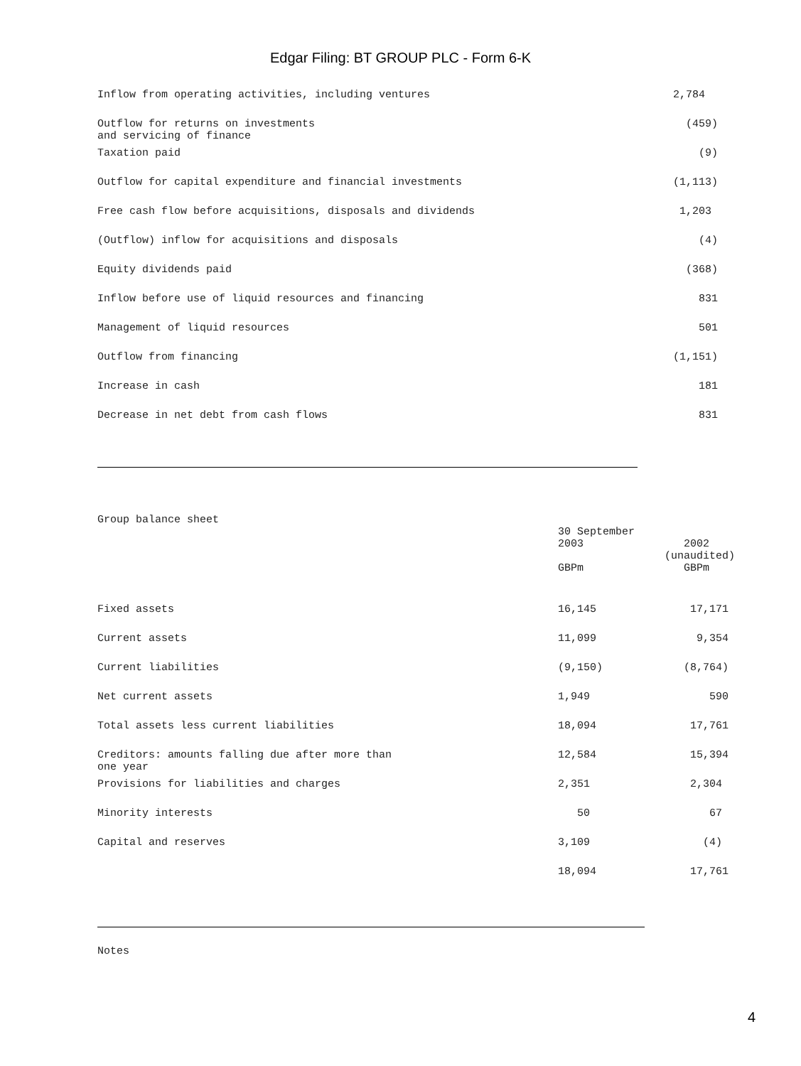Edgar Filing: BT GROUP PLC - Form 6-K
| Inflow from operating activities, including ventures | 2,784 |
| Outflow for returns on investments and servicing of finance | (459) |
| Taxation paid | (9) |
| Outflow for capital expenditure and financial investments | (1,113) |
| Free cash flow before acquisitions, disposals and dividends | 1,203 |
| (Outflow) inflow for acquisitions and disposals | (4) |
| Equity dividends paid | (368) |
| Inflow before use of liquid resources and financing | 831 |
| Management of liquid resources | 501 |
| Outflow from financing | (1,151) |
| Increase in cash | 181 |
| Decrease in net debt from cash flows | 831 |
| Group balance sheet | 30 September 2003 GBPm | 2002 (unaudited) GBPm |
| Fixed assets | 16,145 | 17,171 |
| Current assets | 11,099 | 9,354 |
| Current liabilities | (9,150) | (8,764) |
| Net current assets | 1,949 | 590 |
| Total assets less current liabilities | 18,094 | 17,761 |
| Creditors: amounts falling due after more than one year | 12,584 | 15,394 |
| Provisions for liabilities and charges | 2,351 | 2,304 |
| Minority interests | 50 | 67 |
| Capital and reserves | 3,109 | (4) |
| | 18,094 | 17,761 |
Notes
4